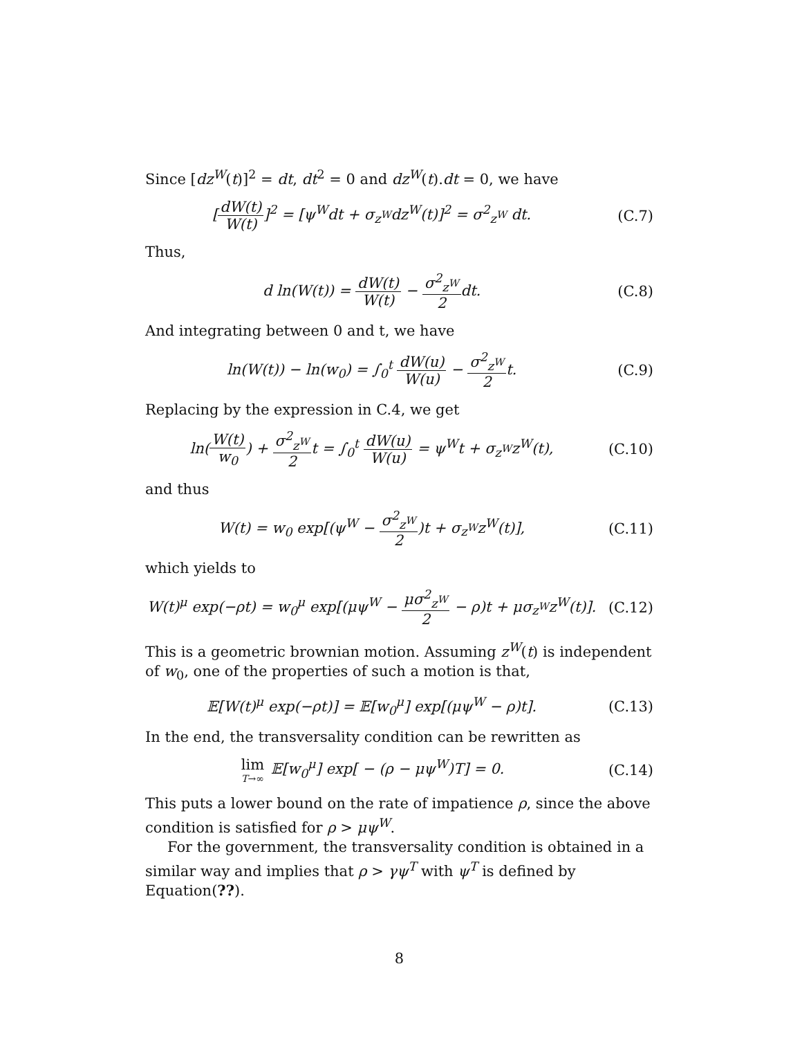Since [dz<sup>W</sup>(t)]<sup>2</sup> = dt, dt<sup>2</sup> = 0 and dz<sup>W</sup>(t).dt = 0, we have
[dW(t) W(t)]<sup>2</sup> = [ψ<sup>W</sup>dt + σ<sub>z<sup>W</sup></sub>dz<sup>W</sup>(t)]<sup>2</sup> = σ<sup>2</sup><sub>z<sup>W</sup></sub> dt.
(C.7)
Thus,
d ln(W(t)) = dW(t) W(t) − σ<sup>2</sup><sub>z<sup>W</sup></sub> 2dt.
(C.8)
And integrating between 0 and t, we have
ln(W(t)) − ln(w<sub>0</sub>) = ∫<sub>0</sub><sup>t</sup> dW(u) W(u) − σ<sup>2</sup><sub>z<sup>W</sup></sub> 2t.
(C.9)
Replacing by the expression in C.4, we get
ln(W(t) w<sub>0</sub>) + σ<sup>2</sup><sub>z<sup>W</sup></sub> 2t = ∫<sub>0</sub><sup>t</sup> dW(u) W(u) = ψ<sup>W</sup>t + σ<sub>z<sup>W</sup></sub>z<sup>W</sup>(t),
(C.10)
and thus
W(t) = w<sub>0</sub> exp[(ψ<sup>W</sup> − σ<sup>2</sup><sub>z<sup>W</sup></sub> 2)t + σ<sub>z<sup>W</sup></sub>z<sup>W</sup>(t)],
(C.11)
which yields to
W(t)<sup>μ</sup> exp(−ρt) = w<sub>0</sub><sup>μ</sup> exp[(μψ<sup>W</sup> − μσ<sup>2</sup><sub>z<sup>W</sup></sub> 2 − ρ)t + μσ<sub>z<sup>W</sup></sub>z<sup>W</sup>(t)].
(C.12)
This is a geometric brownian motion. Assuming z<sup>W</sup>(t) is independent of w<sub>0</sub>, one of the properties of such a motion is that,
𝔼[W(t)<sup>μ</sup> exp(−ρt)] = 𝔼[w<sub>0</sub><sup>μ</sup>] exp[(μψ<sup>W</sup> − ρ)t].
(C.13)
In the end, the transversality condition can be rewritten as
lim T→∞ 𝔼[w<sub>0</sub><sup>μ</sup>] exp[ − (ρ − μψ<sup>W</sup>)T] = 0.
(C.14)
This puts a lower bound on the rate of impatience ρ, since the above condition is satisfied for ρ > μψ<sup>W</sup>.
For the government, the transversality condition is obtained in a similar way and implies that ρ > γψ<sup>T</sup> with ψ<sup>T</sup> is defined by Equation(??).
8